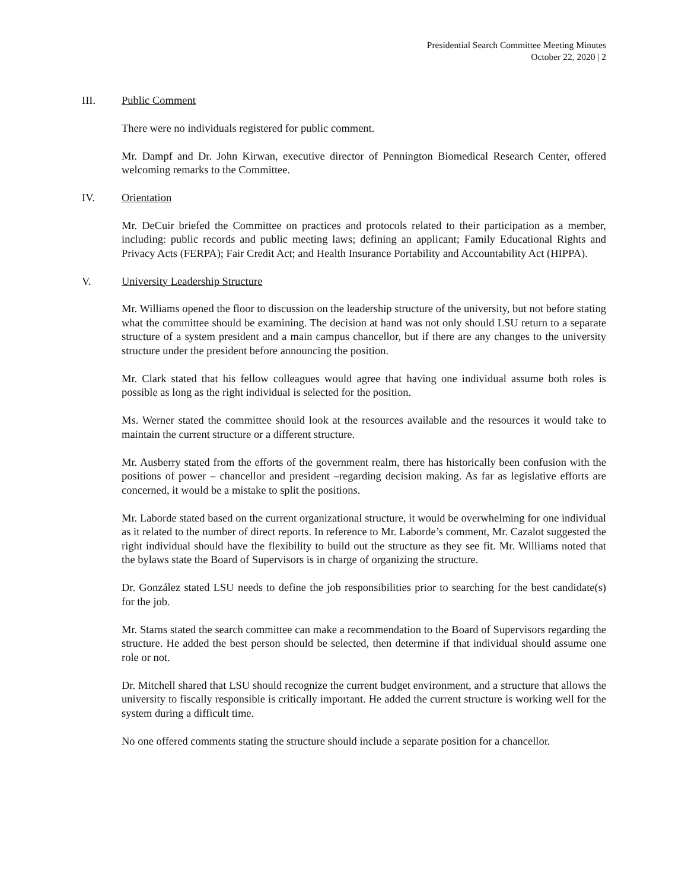Presidential Search Committee Meeting Minutes
October 22, 2020 | 2
III. Public Comment
There were no individuals registered for public comment.
Mr. Dampf and Dr. John Kirwan, executive director of Pennington Biomedical Research Center, offered welcoming remarks to the Committee.
IV. Orientation
Mr. DeCuir briefed the Committee on practices and protocols related to their participation as a member, including: public records and public meeting laws; defining an applicant; Family Educational Rights and Privacy Acts (FERPA); Fair Credit Act; and Health Insurance Portability and Accountability Act (HIPPA).
V. University Leadership Structure
Mr. Williams opened the floor to discussion on the leadership structure of the university, but not before stating what the committee should be examining. The decision at hand was not only should LSU return to a separate structure of a system president and a main campus chancellor, but if there are any changes to the university structure under the president before announcing the position.
Mr. Clark stated that his fellow colleagues would agree that having one individual assume both roles is possible as long as the right individual is selected for the position.
Ms. Werner stated the committee should look at the resources available and the resources it would take to maintain the current structure or a different structure.
Mr. Ausberry stated from the efforts of the government realm, there has historically been confusion with the positions of power – chancellor and president –regarding decision making. As far as legislative efforts are concerned, it would be a mistake to split the positions.
Mr. Laborde stated based on the current organizational structure, it would be overwhelming for one individual as it related to the number of direct reports. In reference to Mr. Laborde’s comment, Mr. Cazalot suggested the right individual should have the flexibility to build out the structure as they see fit. Mr. Williams noted that the bylaws state the Board of Supervisors is in charge of organizing the structure.
Dr. González stated LSU needs to define the job responsibilities prior to searching for the best candidate(s) for the job.
Mr. Starns stated the search committee can make a recommendation to the Board of Supervisors regarding the structure. He added the best person should be selected, then determine if that individual should assume one role or not.
Dr. Mitchell shared that LSU should recognize the current budget environment, and a structure that allows the university to fiscally responsible is critically important. He added the current structure is working well for the system during a difficult time.
No one offered comments stating the structure should include a separate position for a chancellor.